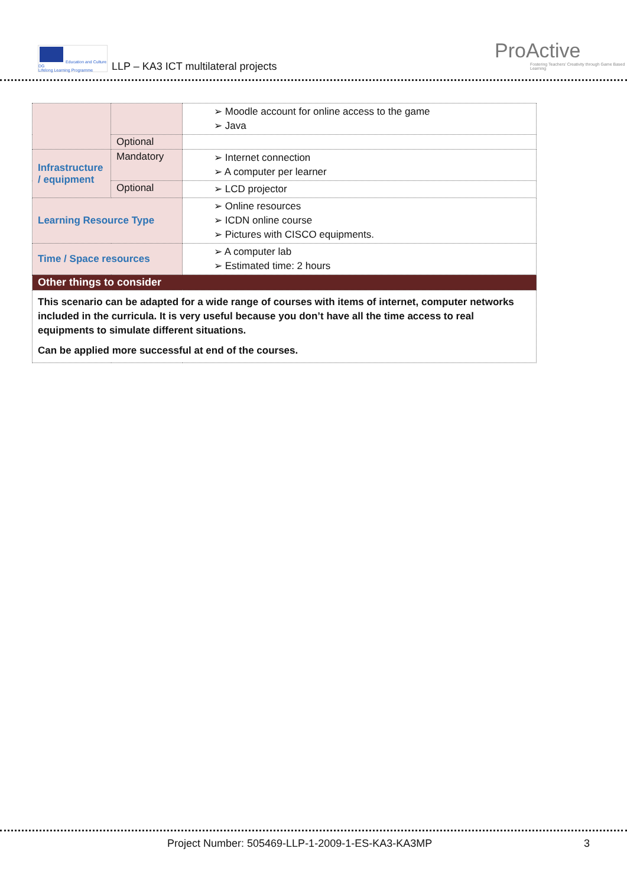Education and Culture DG
Lifelong Learning Programme
LLP – KA3 ICT multilateral projects
ProActive
Fostering Teachers' Creativity through Game Based Learning
| | | ➢ Moodle account for online access to the game ➢ Java |
| | Optional | |
| Infrastructure / equipment | Mandatory | ➢ Internet connection ➢ A computer per learner |
| | Optional | ➢ LCD projector |
| Learning Resource Type | | ➢ Online resources ➢ ICDN online course ➢ Pictures with CISCO equipments. |
| Time / Space resources | | ➢ A computer lab ➢ Estimated time: 2 hours |
| Other things to consider | | |
| This scenario can be adapted for a wide range of courses with items of internet, computer networks included in the curricula. It is very useful because you don’t have all the time access to real equipments to simulate different situations. Can be applied more successful at end of the courses. | | |
Project Number: 505469-LLP-1-2009-1-ES-KA3-KA3MP
3